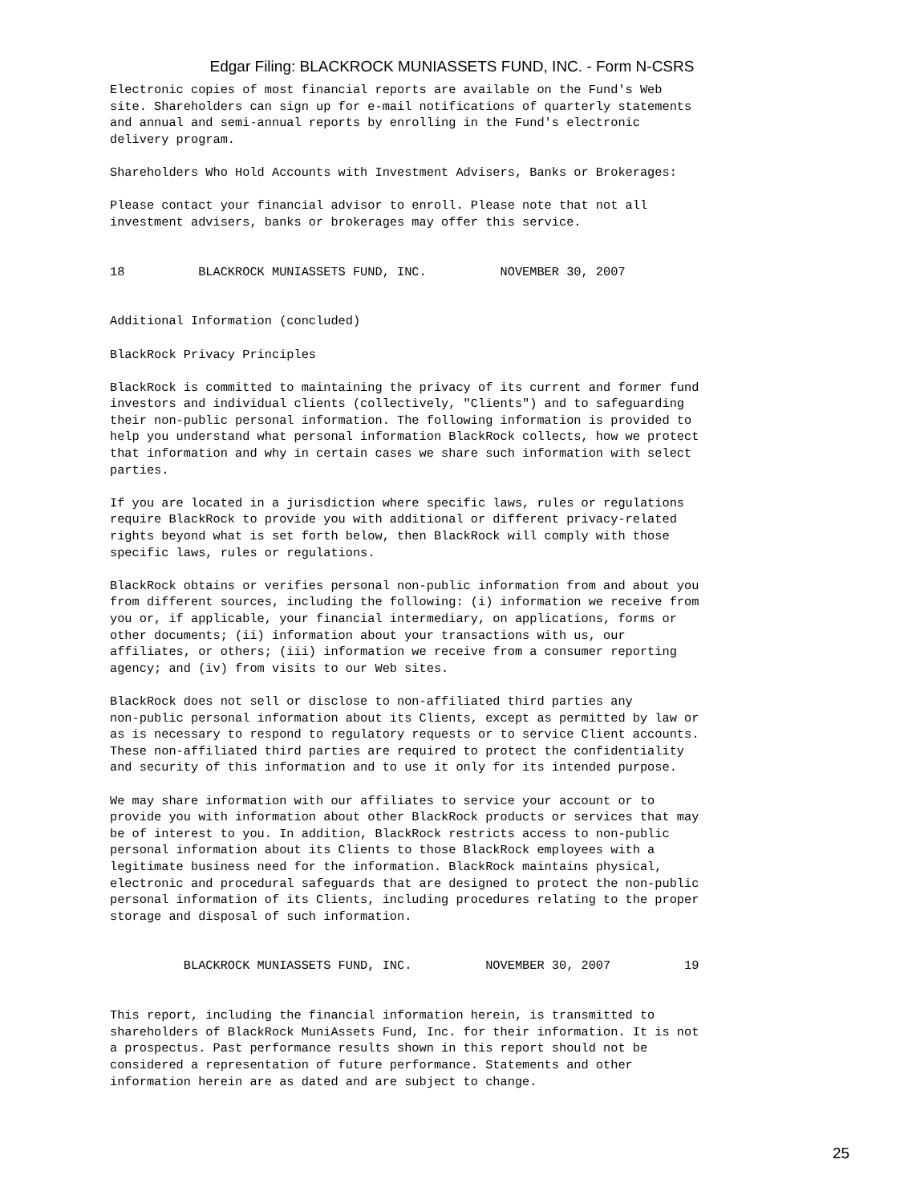Edgar Filing: BLACKROCK MUNIASSETS FUND, INC. - Form N-CSRS
Electronic copies of most financial reports are available on the Fund's Web
site. Shareholders can sign up for e-mail notifications of quarterly statements
and annual and semi-annual reports by enrolling in the Fund's electronic
delivery program.

Shareholders Who Hold Accounts with Investment Advisers, Banks or Brokerages:

Please contact your financial advisor to enroll. Please note that not all
investment advisers, banks or brokerages may offer this service.


18          BLACKROCK MUNIASSETS FUND, INC.          NOVEMBER 30, 2007


Additional Information (concluded)

BlackRock Privacy Principles

BlackRock is committed to maintaining the privacy of its current and former fund
investors and individual clients (collectively, "Clients") and to safeguarding
their non-public personal information. The following information is provided to
help you understand what personal information BlackRock collects, how we protect
that information and why in certain cases we share such information with select
parties.

If you are located in a jurisdiction where specific laws, rules or regulations
require BlackRock to provide you with additional or different privacy-related
rights beyond what is set forth below, then BlackRock will comply with those
specific laws, rules or regulations.

BlackRock obtains or verifies personal non-public information from and about you
from different sources, including the following: (i) information we receive from
you or, if applicable, your financial intermediary, on applications, forms or
other documents; (ii) information about your transactions with us, our
affiliates, or others; (iii) information we receive from a consumer reporting
agency; and (iv) from visits to our Web sites.

BlackRock does not sell or disclose to non-affiliated third parties any
non-public personal information about its Clients, except as permitted by law or
as is necessary to respond to regulatory requests or to service Client accounts.
These non-affiliated third parties are required to protect the confidentiality
and security of this information and to use it only for its intended purpose.

We may share information with our affiliates to service your account or to
provide you with information about other BlackRock products or services that may
be of interest to you. In addition, BlackRock restricts access to non-public
personal information about its Clients to those BlackRock employees with a
legitimate business need for the information. BlackRock maintains physical,
electronic and procedural safeguards that are designed to protect the non-public
personal information of its Clients, including procedures relating to the proper
storage and disposal of such information.


          BLACKROCK MUNIASSETS FUND, INC.          NOVEMBER 30, 2007          19


This report, including the financial information herein, is transmitted to
shareholders of BlackRock MuniAssets Fund, Inc. for their information. It is not
a prospectus. Past performance results shown in this report should not be
considered a representation of future performance. Statements and other
information herein are as dated and are subject to change.
25